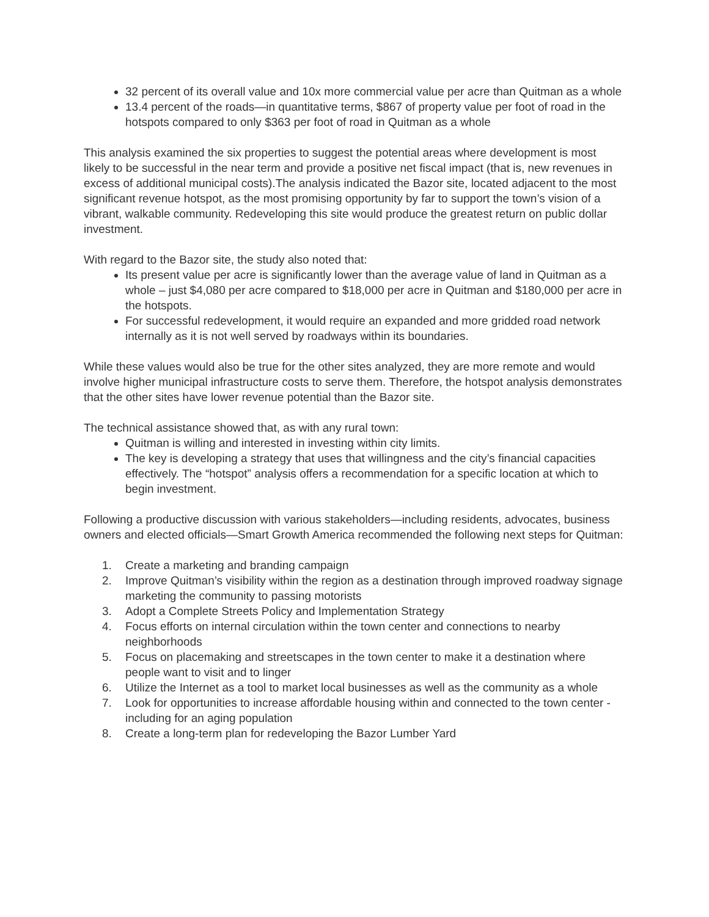32 percent of its overall value and 10x more commercial value per acre than Quitman as a whole
13.4 percent of the roads—in quantitative terms, $867 of property value per foot of road in the hotspots compared to only $363 per foot of road in Quitman as a whole
This analysis examined the six properties to suggest the potential areas where development is most likely to be successful in the near term and provide a positive net fiscal impact (that is, new revenues in excess of additional municipal costs).The analysis indicated the Bazor site, located adjacent to the most significant revenue hotspot, as the most promising opportunity by far to support the town’s vision of a vibrant, walkable community. Redeveloping this site would produce the greatest return on public dollar investment.
With regard to the Bazor site, the study also noted that:
Its present value per acre is significantly lower than the average value of land in Quitman as a whole – just $4,080 per acre compared to $18,000 per acre in Quitman and $180,000 per acre in the hotspots.
For successful redevelopment, it would require an expanded and more gridded road network internally as it is not well served by roadways within its boundaries.
While these values would also be true for the other sites analyzed, they are more remote and would involve higher municipal infrastructure costs to serve them. Therefore, the hotspot analysis demonstrates that the other sites have lower revenue potential than the Bazor site.
The technical assistance showed that, as with any rural town:
Quitman is willing and interested in investing within city limits.
The key is developing a strategy that uses that willingness and the city’s financial capacities effectively. The “hotspot” analysis offers a recommendation for a specific location at which to begin investment.
Following a productive discussion with various stakeholders—including residents, advocates, business owners and elected officials—Smart Growth America recommended the following next steps for Quitman:
1. Create a marketing and branding campaign
2. Improve Quitman’s visibility within the region as a destination through improved roadway signage marketing the community to passing motorists
3. Adopt a Complete Streets Policy and Implementation Strategy
4. Focus efforts on internal circulation within the town center and connections to nearby neighborhoods
5. Focus on placemaking and streetscapes in the town center to make it a destination where people want to visit and to linger
6. Utilize the Internet as a tool to market local businesses as well as the community as a whole
7. Look for opportunities to increase affordable housing within and connected to the town center - including for an aging population
8. Create a long-term plan for redeveloping the Bazor Lumber Yard